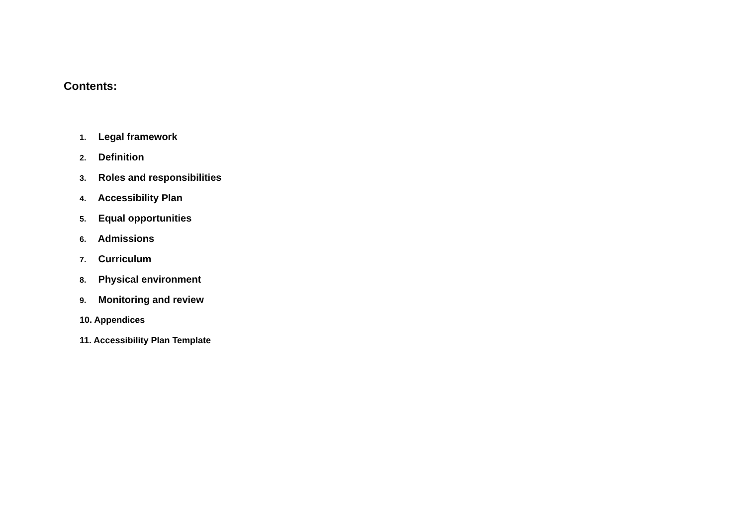Contents:
1. Legal framework
2. Definition
3. Roles and responsibilities
4. Accessibility Plan
5. Equal opportunities
6. Admissions
7. Curriculum
8. Physical environment
9. Monitoring and review
10. Appendices
11. Accessibility Plan Template